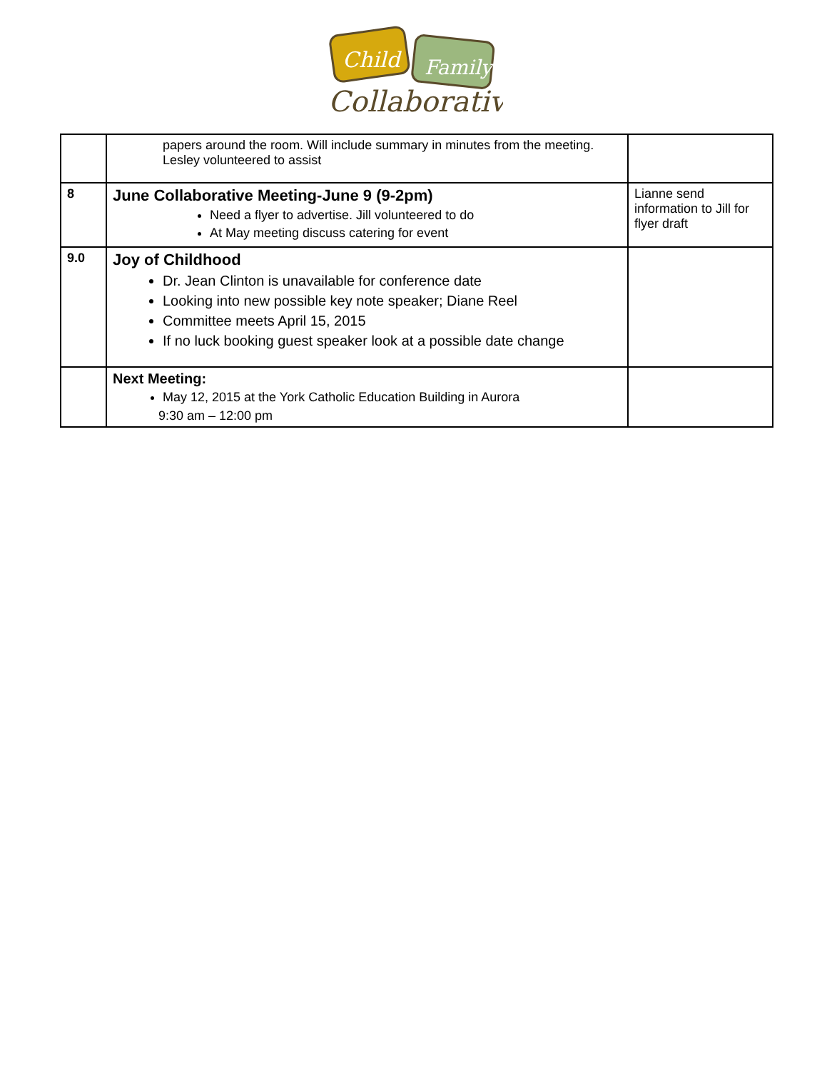Child
Family
Collaborative
| | papers around the room. Will include summary in minutes from the meeting. Lesley volunteered to assist | |
| 8 | June Collaborative Meeting-June 9 (9-2pm) Need a flyer to advertise. Jill volunteered to do At May meeting discuss catering for event | Lianne send information to Jill for flyer draft |
| 9.0 | Joy of Childhood Dr. Jean Clinton is unavailable for conference date Looking into new possible key note speaker; Diane Reel Committee meets April 15, 2015 If no luck booking guest speaker look at a possible date change | |
| | Next Meeting: May 12, 2015 at the York Catholic Education Building in Aurora 9:30 am – 12:00 pm | |